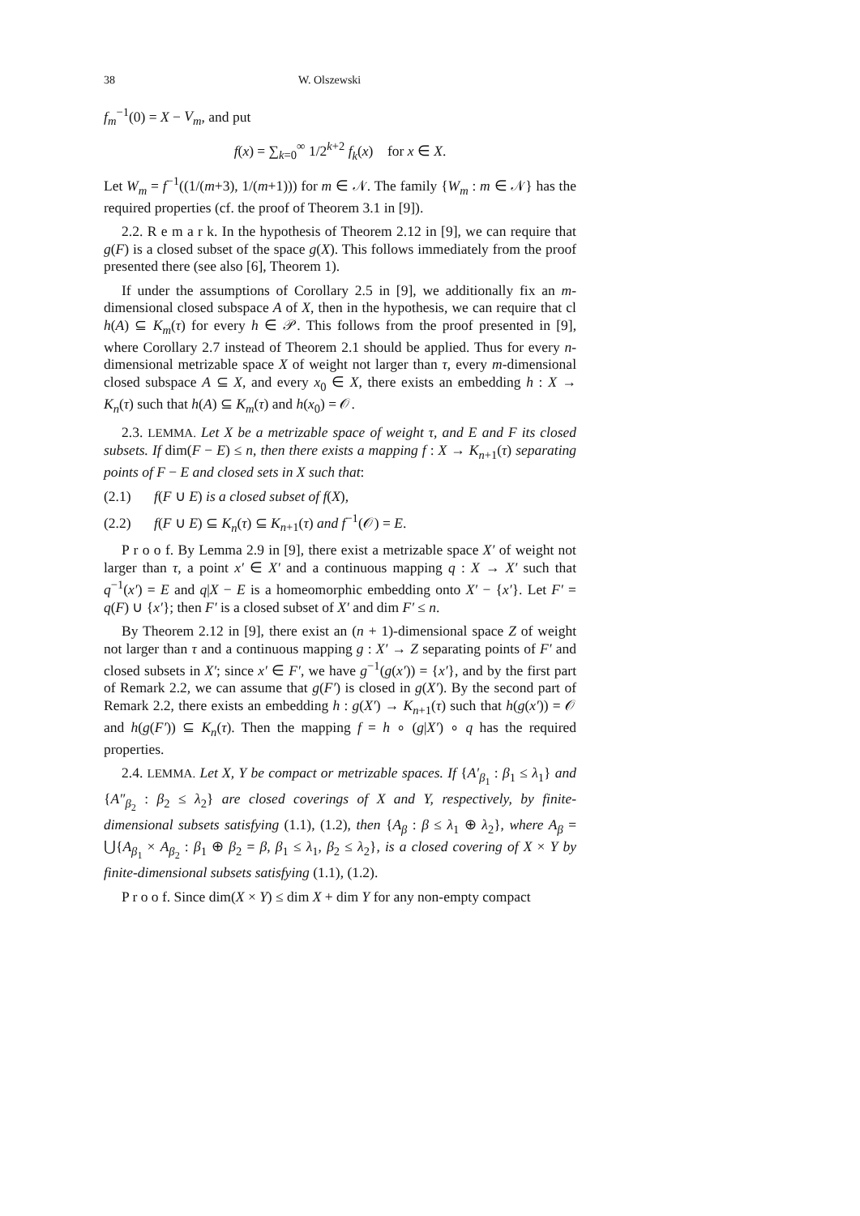38 W. Olszewski
f<sub>m</sub><sup>−1</sup>(0) = X − V<sub>m</sub>, and put
f(x) = ∑<sub>k=0</sub><sup>∞</sup> 1/2<sup>k+2</sup> f<sub>k</sub>(x) for x ∈ X.
Let W<sub>m</sub> = f<sup>−1</sup>((1/(m+3), 1/(m+1))) for m ∈ 𝒩. The family {W<sub>m</sub> : m ∈ 𝒩} has the required properties (cf. the proof of Theorem 3.1 in [9]).
2.2. R e m a r k. In the hypothesis of Theorem 2.12 in [9], we can require that g(F) is a closed subset of the space g(X). This follows immediately from the proof presented there (see also [6], Theorem 1).
If under the assumptions of Corollary 2.5 in [9], we additionally fix an m-dimensional closed subspace A of X, then in the hypothesis, we can require that cl h(A) ⊆ K<sub>m</sub>(τ) for every h ∈ 𝒫. This follows from the proof presented in [9], where Corollary 2.7 instead of Theorem 2.1 should be applied. Thus for every n-dimensional metrizable space X of weight not larger than τ, every m-dimensional closed subspace A ⊆ X, and every x<sub>0</sub> ∈ X, there exists an embedding h : X → K<sub>n</sub>(τ) such that h(A) ⊆ K<sub>m</sub>(τ) and h(x<sub>0</sub>) = 𝒪.
2.3. LEMMA. Let X be a metrizable space of weight τ, and E and F its closed subsets. If dim(F − E) ≤ n, then there exists a mapping f : X → K<sub>n+1</sub>(τ) separating points of F − E and closed sets in X such that:
(2.1) f(F ∪ E) is a closed subset of f(X),
(2.2) f(F ∪ E) ⊆ K<sub>n</sub>(τ) ⊆ K<sub>n+1</sub>(τ) and f<sup>−1</sup>(𝒪) = E.
P r o o f. By Lemma 2.9 in [9], there exist a metrizable space X′ of weight not larger than τ, a point x′ ∈ X′ and a continuous mapping q : X → X′ such that q<sup>−1</sup>(x′) = E and q|X − E is a homeomorphic embedding onto X′ − {x′}. Let F′ = q(F) ∪ {x′}; then F′ is a closed subset of X′ and dim F′ ≤ n.
By Theorem 2.12 in [9], there exist an (n + 1)-dimensional space Z of weight not larger than τ and a continuous mapping g : X′ → Z separating points of F′ and closed subsets in X′; since x′ ∈ F′, we have g<sup>−1</sup>(g(x′)) = {x′}, and by the first part of Remark 2.2, we can assume that g(F′) is closed in g(X′). By the second part of Remark 2.2, there exists an embedding h : g(X′) → K<sub>n+1</sub>(τ) such that h(g(x′)) = 𝒪 and h(g(F′)) ⊆ K<sub>n</sub>(τ). Then the mapping f = h ∘ (g|X′) ∘ q has the required properties.
2.4. LEMMA. Let X, Y be compact or metrizable spaces. If {A′<sub>β<sub>1</sub></sub> : β<sub>1</sub> ≤ λ<sub>1</sub>} and {A″<sub>β<sub>2</sub></sub> : β<sub>2</sub> ≤ λ<sub>2</sub>} are closed coverings of X and Y, respectively, by finite-dimensional subsets satisfying (1.1), (1.2), then {A<sub>β</sub> : β ≤ λ<sub>1</sub> ⊕ λ<sub>2</sub>}, where A<sub>β</sub> = ⋃{A<sub>β<sub>1</sub></sub> × A<sub>β<sub>2</sub></sub> : β<sub>1</sub> ⊕ β<sub>2</sub> = β, β<sub>1</sub> ≤ λ<sub>1</sub>, β<sub>2</sub> ≤ λ<sub>2</sub>}, is a closed covering of X × Y by finite-dimensional subsets satisfying (1.1), (1.2).
P r o o f. Since dim(X × Y) ≤ dim X + dim Y for any non-empty compact